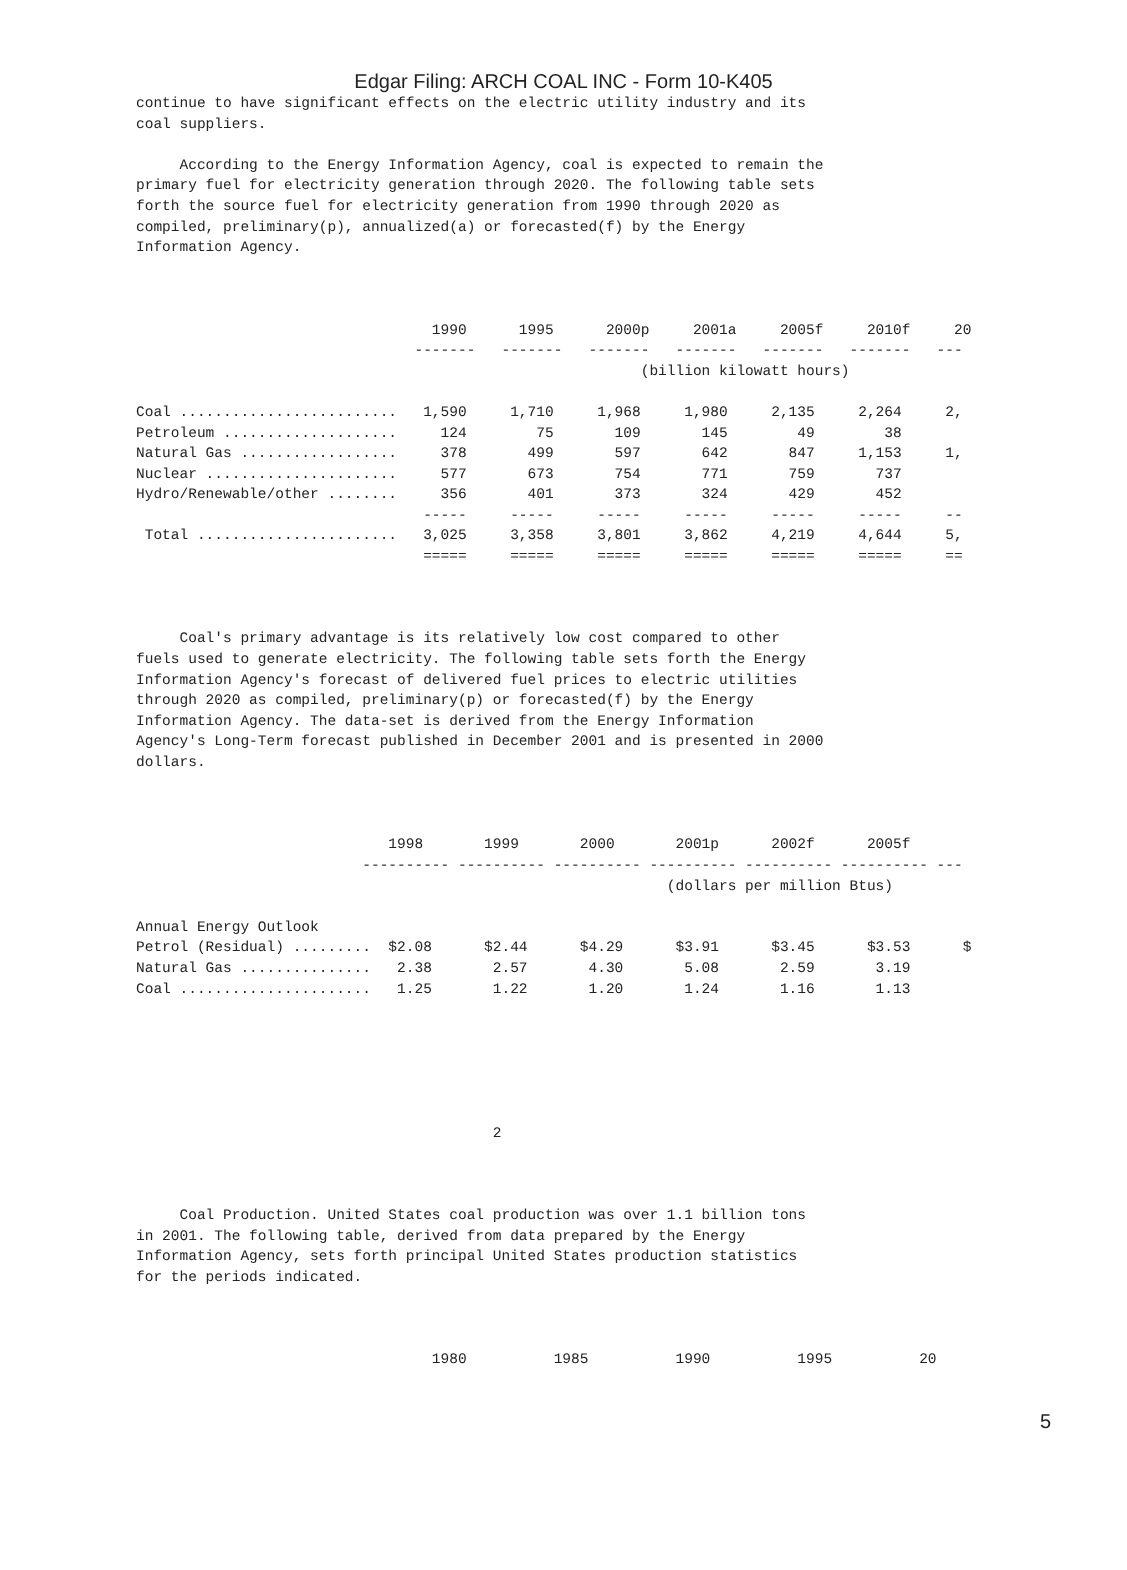Edgar Filing: ARCH COAL INC - Form 10-K405
continue to have significant effects on the electric utility industry and its
coal suppliers.

     According to the Energy Information Agency, coal is expected to remain the
primary fuel for electricity generation through 2020. The following table sets
forth the source fuel for electricity generation from 1990 through 2020 as
compiled, preliminary(p), annualized(a) or forecasted(f) by the Energy
Information Agency.



                                  1990      1995      2000p     2001a     2005f     2010f     20
                                -------   -------   -------   -------   -------   -------   ---
                                                          (billion kilowatt hours)

Coal .........................   1,590     1,710     1,968     1,980     2,135     2,264     2,
Petroleum ....................     124        75       109       145        49        38
Natural Gas ..................     378       499       597       642       847     1,153     1,
Nuclear ......................     577       673       754       771       759       737
Hydro/Renewable/other ........     356       401       373       324       429       452
                                 -----     -----     -----     -----     -----     -----     --
 Total .......................   3,025     3,358     3,801     3,862     4,219     4,644     5,
                                 =====     =====     =====     =====     =====     =====     ==



     Coal's primary advantage is its relatively low cost compared to other
fuels used to generate electricity. The following table sets forth the Energy
Information Agency's forecast of delivered fuel prices to electric utilities
through 2020 as compiled, preliminary(p) or forecasted(f) by the Energy
Information Agency. The data-set is derived from the Energy Information
Agency's Long-Term forecast published in December 2001 and is presented in 2000
dollars.



                             1998       1999       2000       2001p      2002f      2005f
                          ---------- ---------- ---------- ---------- ---------- ---------- ---
                                                             (dollars per million Btus)

Annual Energy Outlook
Petrol (Residual) .........  $2.08      $2.44      $4.29      $3.91      $3.45      $3.53      $
Natural Gas ...............   2.38       2.57       4.30       5.08       2.59       3.19
Coal ......................   1.25       1.22       1.20       1.24       1.16       1.13






                                         2



     Coal Production. United States coal production was over 1.1 billion tons
in 2001. The following table, derived from data prepared by the Energy
Information Agency, sets forth principal United States production statistics
for the periods indicated.



                                  1980          1985          1990          1995          20
5